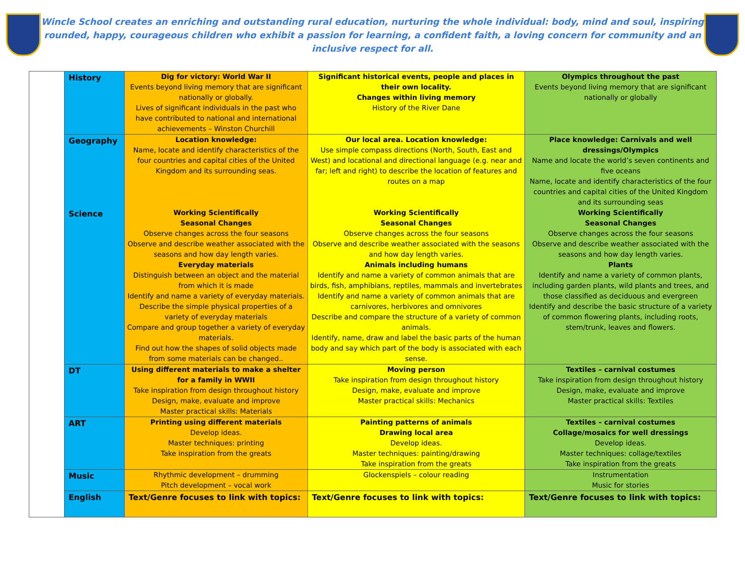Wincle School creates an enriching and outstanding rural education, nurturing the whole individual: body, mind and soul, inspiring rounded, happy, courageous children who exhibit a passion for learning, a confident faith, a loving concern for community and an inclusive respect for all.
| | History | Dig for victory: World War II Events beyond living memory that are significant nationally or globally. Lives of significant individuals in the past who have contributed to national and international achievements – Winston Churchill | Significant historical events, people and places in their own locality. Changes within living memory History of the River Dane | Olympics throughout the past Events beyond living memory that are significant nationally or globally |
| | Geography Science | Location knowledge: Name, locate and identify characteristics of the four countries and capital cities of the United Kingdom and its surrounding seas. Working Scientifically Seasonal Changes Observe changes across the four seasons Observe and describe weather associated with the seasons and how day length varies. Everyday materials Distinguish between an object and the material from which it is made Identify and name a variety of everyday materials. Describe the simple physical properties of a variety of everyday materials Compare and group together a variety of everyday materials. Find out how the shapes of solid objects made from some materials can be changed.. | Our local area. Location knowledge: Use simple compass directions (North, South, East and West) and locational and directional language (e.g. near and far; left and right) to describe the location of features and routes on a map Working Scientifically Seasonal Changes Observe changes across the four seasons Observe and describe weather associated with the seasons and how day length varies. Animals including humans Identify and name a variety of common animals that are birds, fish, amphibians, reptiles, mammals and invertebrates Identify and name a variety of common animals that are carnivores, herbivores and omnivores Describe and compare the structure of a variety of common animals. Identify, name, draw and label the basic parts of the human body and say which part of the body is associated with each sense. | Place knowledge: Carnivals and well dressings/Olympics Name and locate the world’s seven continents and five oceans Name, locate and identify characteristics of the four countries and capital cities of the United Kingdom and its surrounding seas Working Scientifically Seasonal Changes Observe changes across the four seasons Observe and describe weather associated with the seasons and how day length varies. Plants Identify and name a variety of common plants, including garden plants, wild plants and trees, and those classified as deciduous and evergreen Identify and describe the basic structure of a variety of common flowering plants, including roots, stem/trunk, leaves and flowers. |
| | DT | Using different materials to make a shelter for a family in WWII Take inspiration from design throughout history Design, make, evaluate and improve Master practical skills: Materials | Moving person Take inspiration from design throughout history Design, make, evaluate and improve Master practical skills: Mechanics | Textiles – carnival costumes Take inspiration from design throughout history Design, make, evaluate and improve Master practical skills: Textiles |
| | ART | Printing using different materials Develop ideas. Master techniques: printing Take inspiration from the greats | Painting patterns of animals Drawing local area Develop ideas. Master techniques: painting/drawing Take inspiration from the greats | Textiles – carnival costumes Collage/mosaics for well dressings Develop ideas. Master techniques: collage/textiles Take inspiration from the greats |
| | Music | Rhythmic development – drumming Pitch development – vocal work | Glockenspiels – colour reading | Instrumentation Music for stories |
| | English | Text/Genre focuses to link with topics: | Text/Genre focuses to link with topics: | Text/Genre focuses to link with topics: |